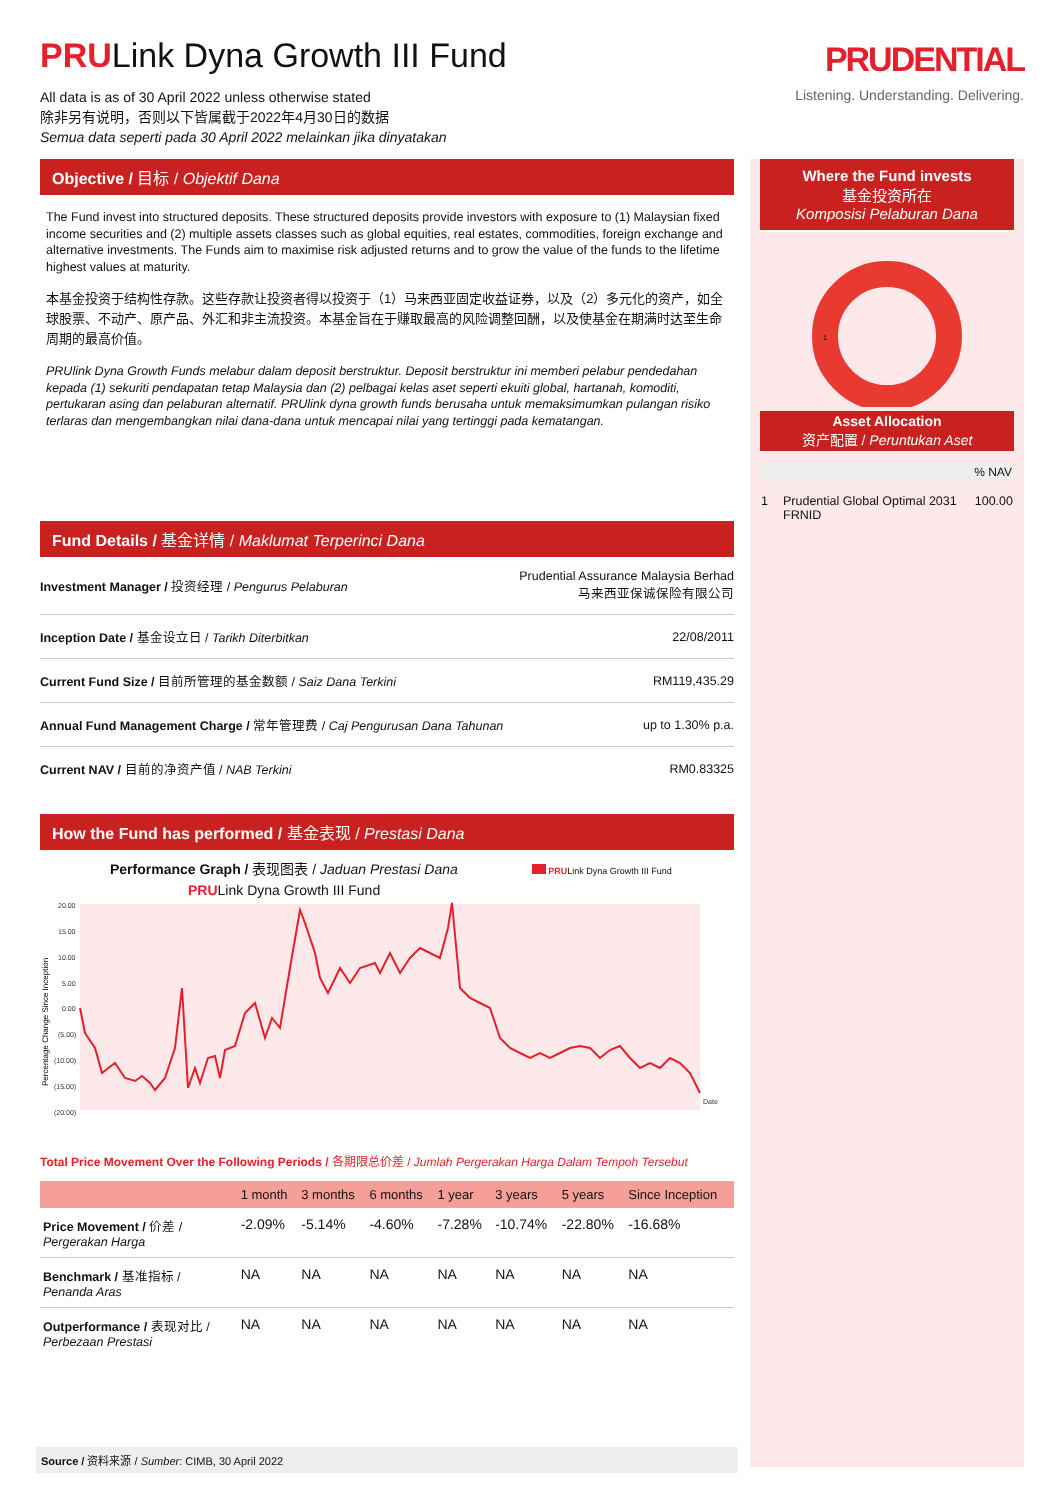PRULink Dyna Growth III Fund
All data is as of 30 April 2022 unless otherwise stated
除非另有说明，否则以下皆属截于2022年4月30日的数据
Semua data seperti pada 30 April 2022 melainkan jika dinyatakan
PRUDENTIAL
Listening. Understanding. Delivering.
Objective / 目标 / Objektif Dana
The Fund invest into structured deposits. These structured deposits provide investors with exposure to (1) Malaysian fixed income securities and (2) multiple assets classes such as global equities, real estates, commodities, foreign exchange and alternative investments. The Funds aim to maximise risk adjusted returns and to grow the value of the funds to the lifetime highest values at maturity.
本基金投资于结构性存款。这些存款让投资者得以投资于（1）马来西亚固定收益证券，以及（2）多元化的资产，如全球股票、不动产、原产品、外汇和非主流投资。本基金旨在于赚取最高的风险调整回酬，以及使基金在期满时达至生命周期的最高价值。
PRUlink Dyna Growth Funds melabur dalam deposit berstruktur. Deposit berstruktur ini memberi pelabur pendedahan kepada (1) sekuriti pendapatan tetap Malaysia dan (2) pelbagai kelas aset seperti ekuiti global, hartanah, komoditi, pertukaran asing dan pelaburan alternatif. PRUlink dyna growth funds berusaha untuk memaksimumkan pulangan risiko terlaras dan mengembangkan nilai dana-dana untuk mencapai nilai yang tertinggi pada kematangan.
Fund Details / 基金详情 / Maklumat Terperinci Dana
| Investment Manager / 投资经理 / Pengurus Pelaburan | Prudential Assurance Malaysia Berhad 马来西亚保诚保险有限公司 |
| Inception Date / 基金设立日 / Tarikh Diterbitkan | 22/08/2011 |
| Current Fund Size / 目前所管理的基金数额 / Saiz Dana Terkini | RM119,435.29 |
| Annual Fund Management Charge / 常年管理费 / Caj Pengurusan Dana Tahunan | up to 1.30% p.a. |
| Current NAV / 目前的净资产值 / NAB Terkini | RM0.83325 |
How the Fund has performed / 基金表现 / Prestasi Dana
Performance Graph / 表现图表 / Jaduan Prestasi Dana PRULink Dyna Growth III Fund
PRULink Dyna Growth III Fund
20.00
15.00
10.00
5.00
0.00
(5.00)
(10.00)
(15.00)
(20.00)
Date
Percentage Change Since Inception
Total Price Movement Over the Following Periods / 各期限总价差 / Jumlah Pergerakan Harga Dalam Tempoh Tersebut
| | 1 month | 3 months | 6 months | 1 year | 3 years | 5 years | Since Inception |
| --- | --- | --- | --- | --- | --- | --- | --- |
| Price Movement / 价差 / Pergerakan Harga | -2.09% | -5.14% | -4.60% | -7.28% | -10.74% | -22.80% | -16.68% |
| Benchmark / 基准指标 / Penanda Aras | NA | NA | NA | NA | NA | NA | NA |
| Outperformance / 表现对比 / Perbezaan Prestasi | NA | NA | NA | NA | NA | NA | NA |
Source / 资料来源 / Sumber: CIMB, 30 April 2022
Where the Fund invests
基金投资所在
Komposisi Pelaburan Dana
1
Asset Allocation
资产配置 / Peruntukan Aset
% NAV
| 1 | Prudential Global Optimal 2031 FRNID | 100.00 |